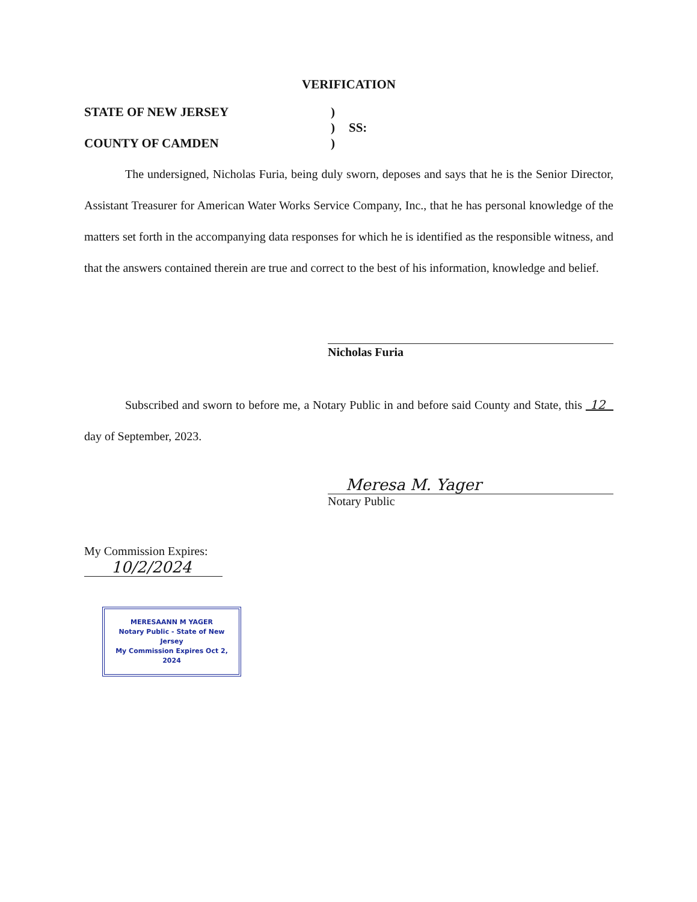VERIFICATION
STATE OF NEW JERSEY
)
)
SS:
COUNTY OF CAMDEN
)
The undersigned, Nicholas Furia, being duly sworn, deposes and says that he is the Senior Director, Assistant Treasurer for American Water Works Service Company, Inc., that he has personal knowledge of the matters set forth in the accompanying data responses for which he is identified as the responsible witness, and that the answers contained therein are true and correct to the best of his information, knowledge and belief.
Nicholas Furia
Subscribed and sworn to before me, a Notary Public in and before said County and State, this 12 day of September, 2023.
Meresa M. Yager
Notary Public
My Commission Expires:
10/2/2024
MERESAANN M YAGER
Notary Public - State of New Jersey
My Commission Expires Oct 2, 2024